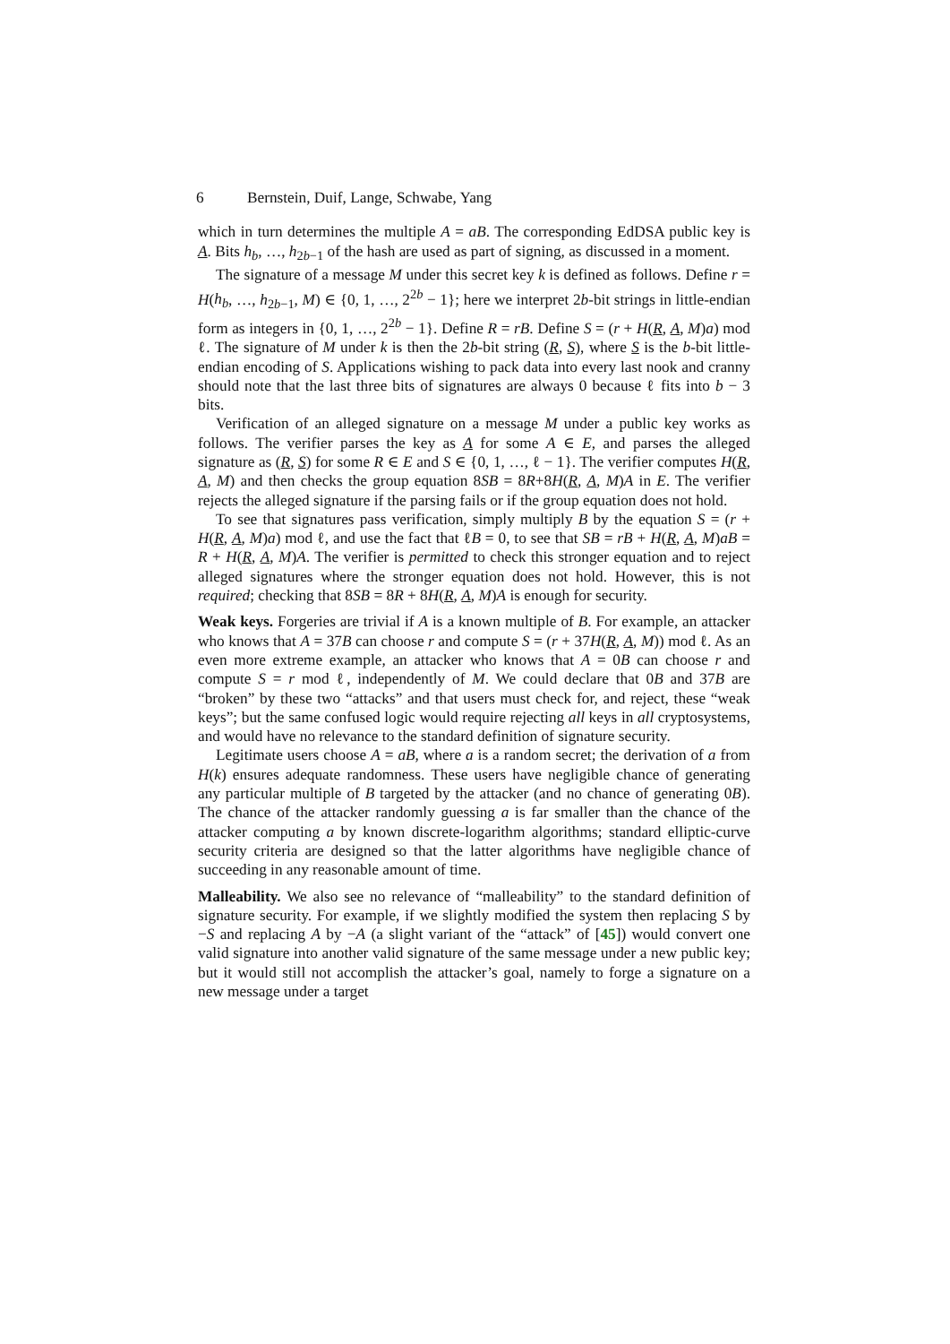6 Bernstein, Duif, Lange, Schwabe, Yang
which in turn determines the multiple A = aB. The corresponding EdDSA public key is A. Bits h<sub>b</sub>, …, h<sub>2b−1</sub> of the hash are used as part of signing, as discussed in a moment.
The signature of a message M under this secret key k is defined as follows. Define r = H(h<sub>b</sub>, …, h<sub>2b−1</sub>, M) ∈ {0, 1, …, 2<sup>2b</sup> − 1}; here we interpret 2b-bit strings in little-endian form as integers in {0, 1, …, 2<sup>2b</sup> − 1}. Define R = rB. Define S = (r + H(R, A, M)a) mod ℓ. The signature of M under k is then the 2b-bit string (R, S), where S is the b-bit little-endian encoding of S. Applications wishing to pack data into every last nook and cranny should note that the last three bits of signatures are always 0 because ℓ fits into b − 3 bits.
Verification of an alleged signature on a message M under a public key works as follows. The verifier parses the key as A for some A ∈ E, and parses the alleged signature as (R, S) for some R ∈ E and S ∈ {0, 1, …, ℓ − 1}. The verifier computes H(R, A, M) and then checks the group equation 8SB = 8R+8H(R, A, M)A in E. The verifier rejects the alleged signature if the parsing fails or if the group equation does not hold.
To see that signatures pass verification, simply multiply B by the equation S = (r + H(R, A, M)a) mod ℓ, and use the fact that ℓB = 0, to see that SB = rB + H(R, A, M)aB = R + H(R, A, M)A. The verifier is permitted to check this stronger equation and to reject alleged signatures where the stronger equation does not hold. However, this is not required; checking that 8SB = 8R + 8H(R, A, M)A is enough for security.
Weak keys. Forgeries are trivial if A is a known multiple of B. For example, an attacker who knows that A = 37B can choose r and compute S = (r + 37H(R, A, M)) mod ℓ. As an even more extreme example, an attacker who knows that A = 0B can choose r and compute S = r mod ℓ, independently of M. We could declare that 0B and 37B are “broken” by these two “attacks” and that users must check for, and reject, these “weak keys”; but the same confused logic would require rejecting all keys in all cryptosystems, and would have no relevance to the standard definition of signature security.
Legitimate users choose A = aB, where a is a random secret; the derivation of a from H(k) ensures adequate randomness. These users have negligible chance of generating any particular multiple of B targeted by the attacker (and no chance of generating 0B). The chance of the attacker randomly guessing a is far smaller than the chance of the attacker computing a by known discrete-logarithm algorithms; standard elliptic-curve security criteria are designed so that the latter algorithms have negligible chance of succeeding in any reasonable amount of time.
Malleability. We also see no relevance of “malleability” to the standard definition of signature security. For example, if we slightly modified the system then replacing S by −S and replacing A by −A (a slight variant of the “attack” of [45]) would convert one valid signature into another valid signature of the same message under a new public key; but it would still not accomplish the attacker’s goal, namely to forge a signature on a new message under a target